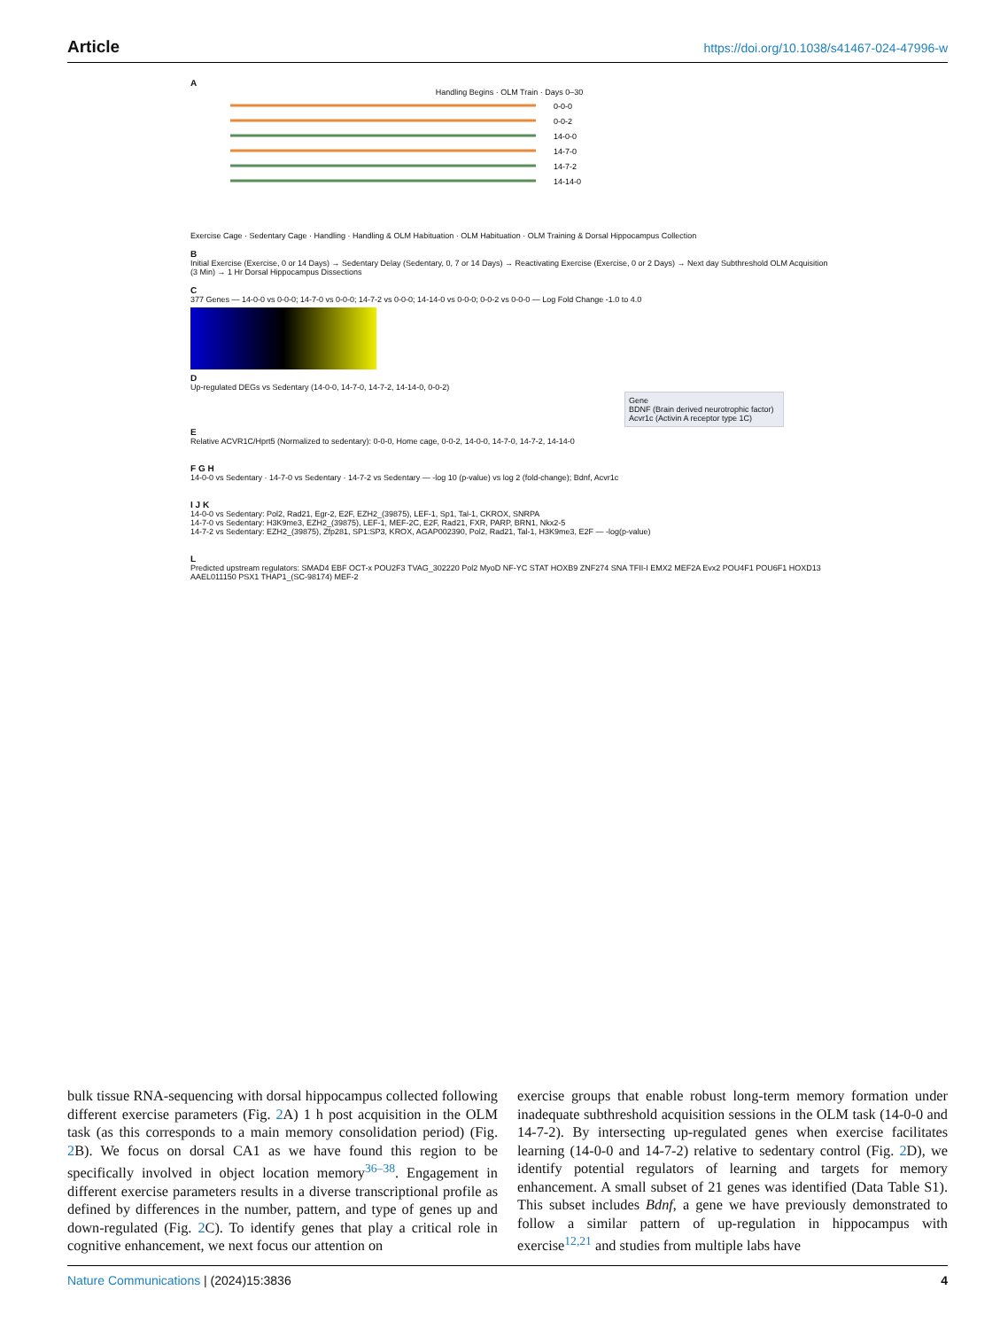Article https://doi.org/10.1038/s41467-024-47996-w
A
Handling Begins · OLM Train · Days 0–30
0-0-0
0-0-2
14-0-0
14-7-0
14-7-2
14-14-0
Exercise Cage · Sedentary Cage · Handling · Handling & OLM Habituation · OLM Habituation · OLM Training & Dorsal Hippocampus Collection
B
Initial Exercise (Exercise, 0 or 14 Days) → Sedentary Delay (Sedentary, 0, 7 or 14 Days) → Reactivating Exercise (Exercise, 0 or 2 Days) → Next day Subthreshold OLM Acquisition (3 Min) → 1 Hr Dorsal Hippocampus Dissections
C
377 Genes — 14-0-0 vs 0-0-0; 14-7-0 vs 0-0-0; 14-7-2 vs 0-0-0; 14-14-0 vs 0-0-0; 0-0-2 vs 0-0-0 — Log Fold Change -1.0 to 4.0
D
Up-regulated DEGs vs Sedentary (14-0-0, 14-7-0, 14-7-2, 14-14-0, 0-0-2)
Gene
BDNF (Brain derived neurotrophic factor)
Acvr1c (Activin A receptor type 1C)
E
Relative ACVR1C/Hprt5 (Normalized to sedentary): 0-0-0, Home cage, 0-0-2, 14-0-0, 14-7-0, 14-7-2, 14-14-0
F G H
14-0-0 vs Sedentary · 14-7-0 vs Sedentary · 14-7-2 vs Sedentary — -log 10 (p-value) vs log 2 (fold-change); Bdnf, Acvr1c
I J K
14-0-0 vs Sedentary: Pol2, Rad21, Egr-2, E2F, EZH2_(39875), LEF-1, Sp1, Tal-1, CKROX, SNRPA
14-7-0 vs Sedentary: H3K9me3, EZH2_(39875), LEF-1, MEF-2C, E2F, Rad21, FXR, PARP, BRN1, Nkx2-5
14-7-2 vs Sedentary: EZH2_(39875), Zfp281, SP1:SP3, KROX, AGAP002390, Pol2, Rad21, Tal-1, H3K9me3, E2F — -log(p-value)
L
Predicted upstream regulators: SMAD4 EBF OCT-x POU2F3 TVAG_302220 Pol2 MyoD NF-YC STAT HOXB9 ZNF274 SNA TFII-I EMX2 MEF2A Evx2 POU4F1 POU6F1 HOXD13 AAEL011150 PSX1 THAP1_(SC-98174) MEF-2
bulk tissue RNA-sequencing with dorsal hippocampus collected following different exercise parameters (Fig. 2 A) 1 h post acquisition in the OLM task (as this corresponds to a main memory consolidation period) (Fig. 2 B). We focus on dorsal CA1 as we have found this region to be specifically involved in object location memory<sup>36–38</sup>. Engagement in different exercise parameters results in a diverse transcriptional profile as defined by differences in the number, pattern, and type of genes up and down-regulated (Fig. 2 C). To identify genes that play a critical role in cognitive enhancement, we next focus our attention on
exercise groups that enable robust long-term memory formation under inadequate subthreshold acquisition sessions in the OLM task (14-0-0 and 14-7-2). By intersecting up-regulated genes when exercise facilitates learning (14-0-0 and 14-7-2) relative to sedentary control (Fig. 2 D), we identify potential regulators of learning and targets for memory enhancement. A small subset of 21 genes was identified (Data Table S1). This subset includes Bdnf, a gene we have previously demonstrated to follow a similar pattern of up-regulation in hippocampus with exercise<sup>12,21</sup> and studies from multiple labs have
Nature Communications | (2024)15:3836 4